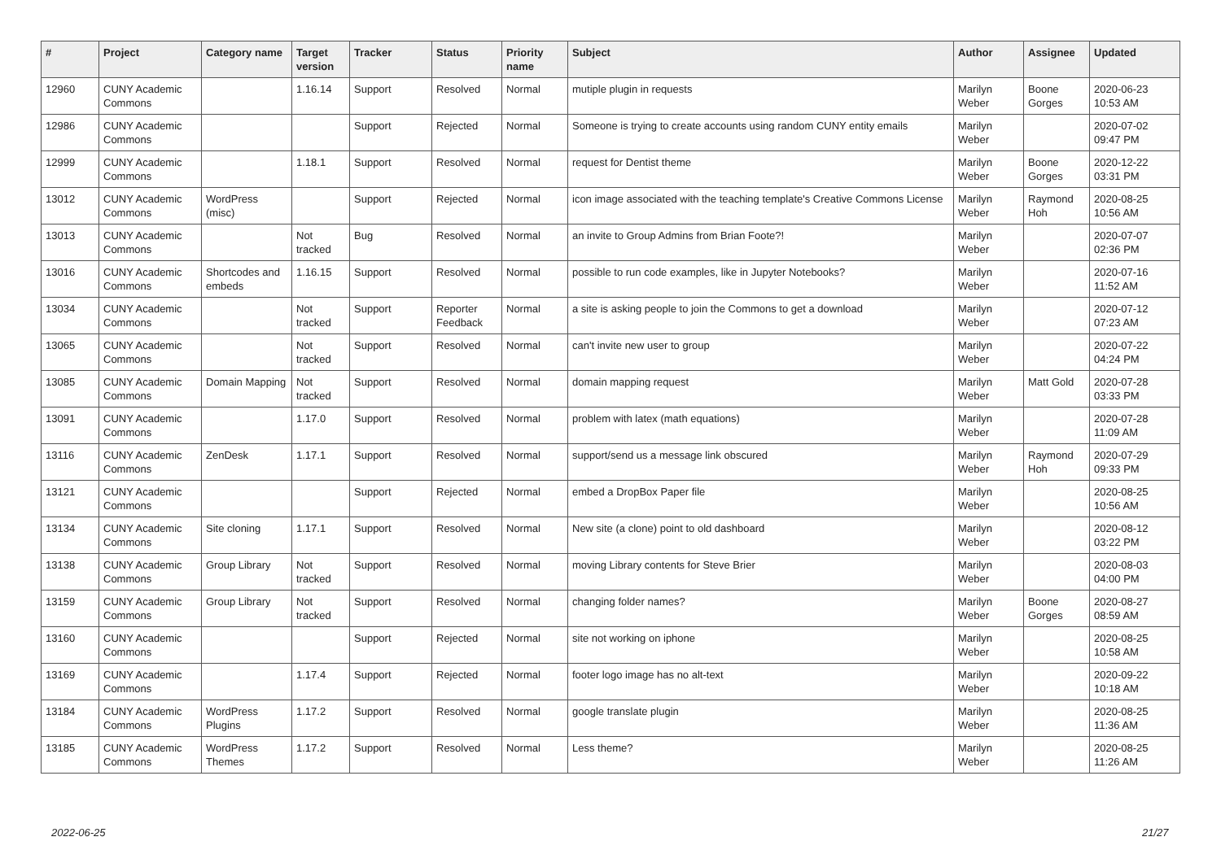| # | Project | Category name | Target version | Tracker | Status | Priority name | Subject | Author | Assignee | Updated |
| --- | --- | --- | --- | --- | --- | --- | --- | --- | --- | --- |
| 12960 | CUNY Academic Commons | | 1.16.14 | Support | Resolved | Normal | mutiple plugin in requests | Marilyn Weber | Boone Gorges | 2020-06-23 10:53 AM |
| 12986 | CUNY Academic Commons | | | Support | Rejected | Normal | Someone is trying to create accounts using random CUNY entity emails | Marilyn Weber | | 2020-07-02 09:47 PM |
| 12999 | CUNY Academic Commons | | 1.18.1 | Support | Resolved | Normal | request for Dentist theme | Marilyn Weber | Boone Gorges | 2020-12-22 03:31 PM |
| 13012 | CUNY Academic Commons | WordPress (misc) | | Support | Rejected | Normal | icon image associated with the teaching template's Creative Commons License | Marilyn Weber | Raymond Hoh | 2020-08-25 10:56 AM |
| 13013 | CUNY Academic Commons | | Not tracked | Bug | Resolved | Normal | an invite to Group Admins from Brian Foote?! | Marilyn Weber | | 2020-07-07 02:36 PM |
| 13016 | CUNY Academic Commons | Shortcodes and embeds | 1.16.15 | Support | Resolved | Normal | possible to run code examples, like in Jupyter Notebooks? | Marilyn Weber | | 2020-07-16 11:52 AM |
| 13034 | CUNY Academic Commons | | Not tracked | Support | Reporter Feedback | Normal | a site is asking people to join the Commons to get a download | Marilyn Weber | | 2020-07-12 07:23 AM |
| 13065 | CUNY Academic Commons | | Not tracked | Support | Resolved | Normal | can't invite new user to group | Marilyn Weber | | 2020-07-22 04:24 PM |
| 13085 | CUNY Academic Commons | Domain Mapping | Not tracked | Support | Resolved | Normal | domain mapping request | Marilyn Weber | Matt Gold | 2020-07-28 03:33 PM |
| 13091 | CUNY Academic Commons | | 1.17.0 | Support | Resolved | Normal | problem with latex (math equations) | Marilyn Weber | | 2020-07-28 11:09 AM |
| 13116 | CUNY Academic Commons | ZenDesk | 1.17.1 | Support | Resolved | Normal | support/send us a message link obscured | Marilyn Weber | Raymond Hoh | 2020-07-29 09:33 PM |
| 13121 | CUNY Academic Commons | | | Support | Rejected | Normal | embed a DropBox Paper file | Marilyn Weber | | 2020-08-25 10:56 AM |
| 13134 | CUNY Academic Commons | Site cloning | 1.17.1 | Support | Resolved | Normal | New site (a clone) point to old dashboard | Marilyn Weber | | 2020-08-12 03:22 PM |
| 13138 | CUNY Academic Commons | Group Library | Not tracked | Support | Resolved | Normal | moving Library contents for Steve Brier | Marilyn Weber | | 2020-08-03 04:00 PM |
| 13159 | CUNY Academic Commons | Group Library | Not tracked | Support | Resolved | Normal | changing folder names? | Marilyn Weber | Boone Gorges | 2020-08-27 08:59 AM |
| 13160 | CUNY Academic Commons | | | Support | Rejected | Normal | site not working on iphone | Marilyn Weber | | 2020-08-25 10:58 AM |
| 13169 | CUNY Academic Commons | | 1.17.4 | Support | Rejected | Normal | footer logo image has no alt-text | Marilyn Weber | | 2020-09-22 10:18 AM |
| 13184 | CUNY Academic Commons | WordPress Plugins | 1.17.2 | Support | Resolved | Normal | google translate plugin | Marilyn Weber | | 2020-08-25 11:36 AM |
| 13185 | CUNY Academic Commons | WordPress Themes | 1.17.2 | Support | Resolved | Normal | Less theme? | Marilyn Weber | | 2020-08-25 11:26 AM |
2022-06-25 21/27